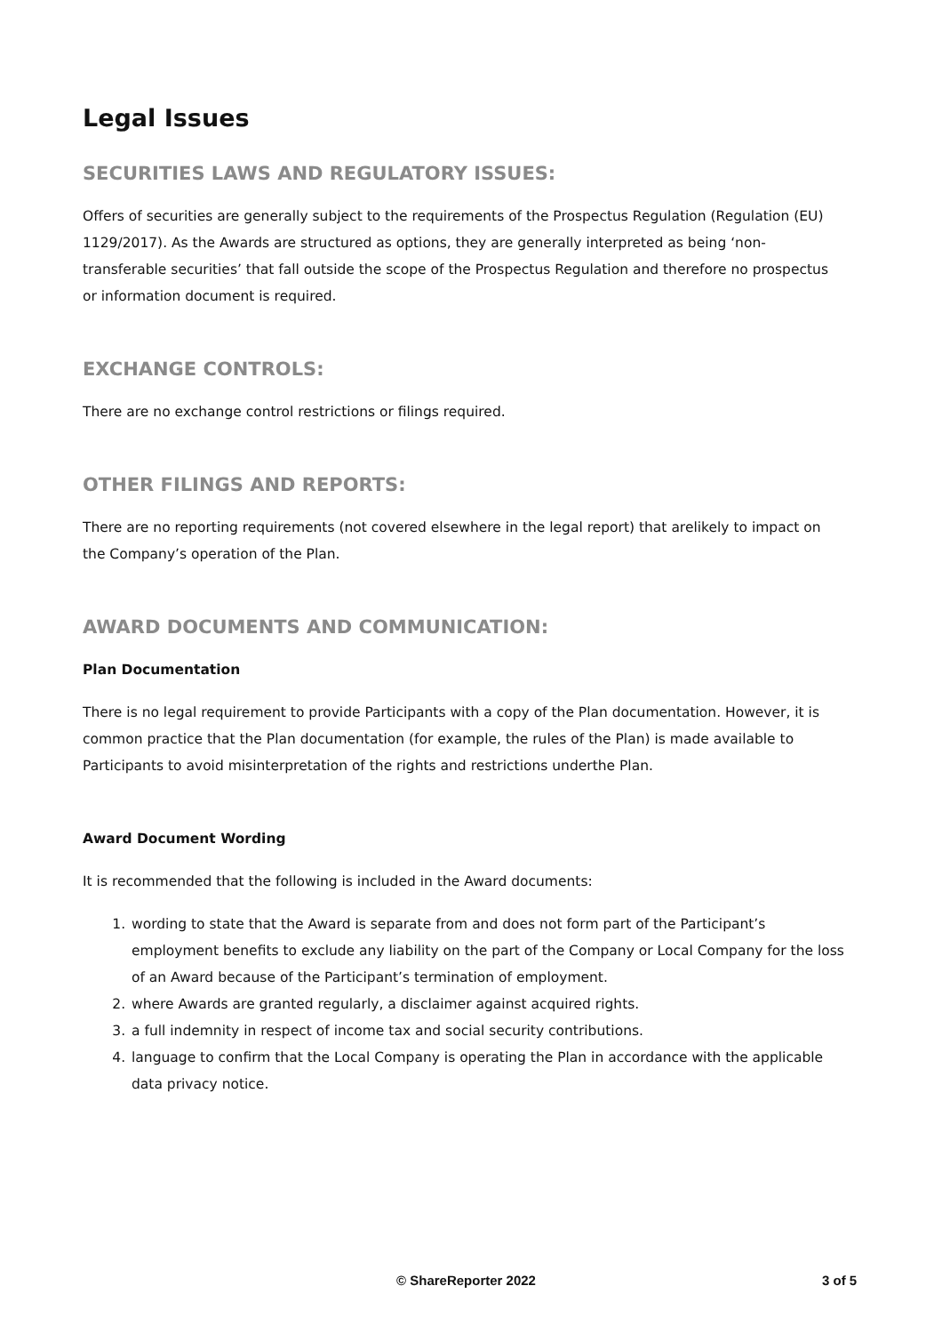Legal Issues
SECURITIES LAWS AND REGULATORY ISSUES:
Offers of securities are generally subject to the requirements of the Prospectus Regulation (Regulation (EU) 1129/2017). As the Awards are structured as options, they are generally interpreted as being ‘non-transferable securities’ that fall outside the scope of the Prospectus Regulation and therefore no prospectus or information document is required.
EXCHANGE CONTROLS:
There are no exchange control restrictions or filings required.
OTHER FILINGS AND REPORTS:
There are no reporting requirements (not covered elsewhere in the legal report) that arelikely to impact on the Company’s operation of the Plan.
AWARD DOCUMENTS AND COMMUNICATION:
Plan Documentation
There is no legal requirement to provide Participants with a copy of the Plan documentation. However, it is common practice that the Plan documentation (for example, the rules of the Plan) is made available to Participants to avoid misinterpretation of the rights and restrictions underthe Plan.
Award Document Wording
It is recommended that the following is included in the Award documents:
1. wording to state that the Award is separate from and does not form part of the Participant’s employment benefits to exclude any liability on the part of the Company or Local Company for the loss of an Award because of the Participant’s termination of employment.
2. where Awards are granted regularly, a disclaimer against acquired rights.
3. a full indemnity in respect of income tax and social security contributions.
4. language to confirm that the Local Company is operating the Plan in accordance with the applicable data privacy notice.
© ShareReporter 2022 3 of 5